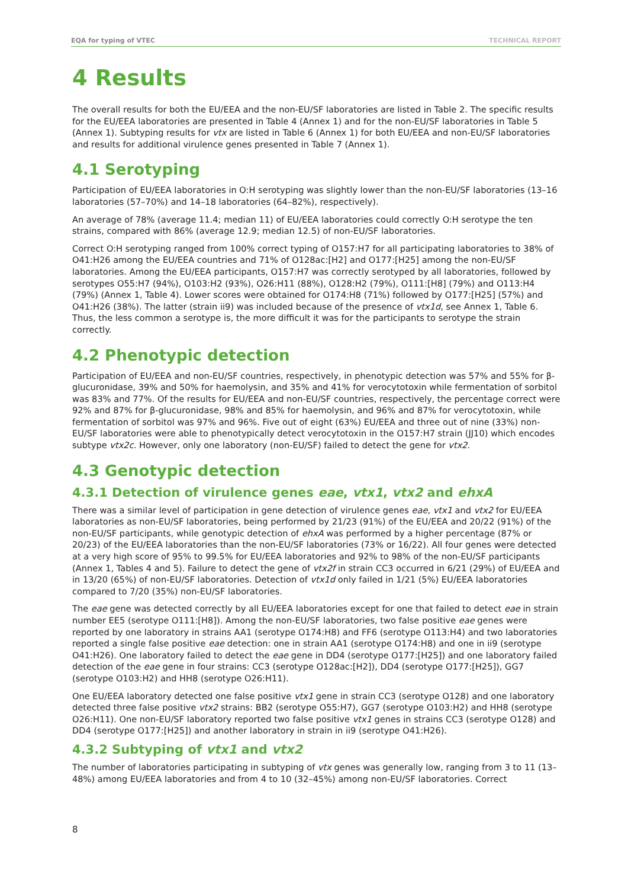EQA for typing of VTEC TECHNICAL REPORT
4 Results
The overall results for both the EU/EEA and the non-EU/SF laboratories are listed in Table 2. The specific results for the EU/EEA laboratories are presented in Table 4 (Annex 1) and for the non-EU/SF laboratories in Table 5 (Annex 1). Subtyping results for vtx are listed in Table 6 (Annex 1) for both EU/EEA and non-EU/SF laboratories and results for additional virulence genes presented in Table 7 (Annex 1).
4.1 Serotyping
Participation of EU/EEA laboratories in O:H serotyping was slightly lower than the non-EU/SF laboratories (13–16 laboratories (57–70%) and 14–18 laboratories (64–82%), respectively).
An average of 78% (average 11.4; median 11) of EU/EEA laboratories could correctly O:H serotype the ten strains, compared with 86% (average 12.9; median 12.5) of non-EU/SF laboratories.
Correct O:H serotyping ranged from 100% correct typing of O157:H7 for all participating laboratories to 38% of O41:H26 among the EU/EEA countries and 71% of O128ac:[H2] and O177:[H25] among the non-EU/SF laboratories. Among the EU/EEA participants, O157:H7 was correctly serotyped by all laboratories, followed by serotypes O55:H7 (94%), O103:H2 (93%), O26:H11 (88%), O128:H2 (79%), O111:[H8] (79%) and O113:H4 (79%) (Annex 1, Table 4). Lower scores were obtained for O174:H8 (71%) followed by O177:[H25] (57%) and O41:H26 (38%). The latter (strain ii9) was included because of the presence of vtx1d, see Annex 1, Table 6. Thus, the less common a serotype is, the more difficult it was for the participants to serotype the strain correctly.
4.2 Phenotypic detection
Participation of EU/EEA and non-EU/SF countries, respectively, in phenotypic detection was 57% and 55% for β-glucuronidase, 39% and 50% for haemolysin, and 35% and 41% for verocytotoxin while fermentation of sorbitol was 83% and 77%. Of the results for EU/EEA and non-EU/SF countries, respectively, the percentage correct were 92% and 87% for β-glucuronidase, 98% and 85% for haemolysin, and 96% and 87% for verocytotoxin, while fermentation of sorbitol was 97% and 96%. Five out of eight (63%) EU/EEA and three out of nine (33%) non-EU/SF laboratories were able to phenotypically detect verocytotoxin in the O157:H7 strain (JJ10) which encodes subtype vtx2c. However, only one laboratory (non-EU/SF) failed to detect the gene for vtx2.
4.3 Genotypic detection
4.3.1 Detection of virulence genes eae, vtx1, vtx2 and ehxA
There was a similar level of participation in gene detection of virulence genes eae, vtx1 and vtx2 for EU/EEA laboratories as non-EU/SF laboratories, being performed by 21/23 (91%) of the EU/EEA and 20/22 (91%) of the non-EU/SF participants, while genotypic detection of ehxA was performed by a higher percentage (87% or 20/23) of the EU/EEA laboratories than the non-EU/SF laboratories (73% or 16/22). All four genes were detected at a very high score of 95% to 99.5% for EU/EEA laboratories and 92% to 98% of the non-EU/SF participants (Annex 1, Tables 4 and 5). Failure to detect the gene of vtx2f in strain CC3 occurred in 6/21 (29%) of EU/EEA and in 13/20 (65%) of non-EU/SF laboratories. Detection of vtx1d only failed in 1/21 (5%) EU/EEA laboratories compared to 7/20 (35%) non-EU/SF laboratories.
The eae gene was detected correctly by all EU/EEA laboratories except for one that failed to detect eae in strain number EE5 (serotype O111:[H8]). Among the non-EU/SF laboratories, two false positive eae genes were reported by one laboratory in strains AA1 (serotype O174:H8) and FF6 (serotype O113:H4) and two laboratories reported a single false positive eae detection: one in strain AA1 (serotype O174:H8) and one in ii9 (serotype O41:H26). One laboratory failed to detect the eae gene in DD4 (serotype O177:[H25]) and one laboratory failed detection of the eae gene in four strains: CC3 (serotype O128ac:[H2]), DD4 (serotype O177:[H25]), GG7 (serotype O103:H2) and HH8 (serotype O26:H11).
One EU/EEA laboratory detected one false positive vtx1 gene in strain CC3 (serotype O128) and one laboratory detected three false positive vtx2 strains: BB2 (serotype O55:H7), GG7 (serotype O103:H2) and HH8 (serotype O26:H11). One non-EU/SF laboratory reported two false positive vtx1 genes in strains CC3 (serotype O128) and DD4 (serotype O177:[H25]) and another laboratory in strain in ii9 (serotype O41:H26).
4.3.2 Subtyping of vtx1 and vtx2
The number of laboratories participating in subtyping of vtx genes was generally low, ranging from 3 to 11 (13–48%) among EU/EEA laboratories and from 4 to 10 (32–45%) among non-EU/SF laboratories. Correct
8